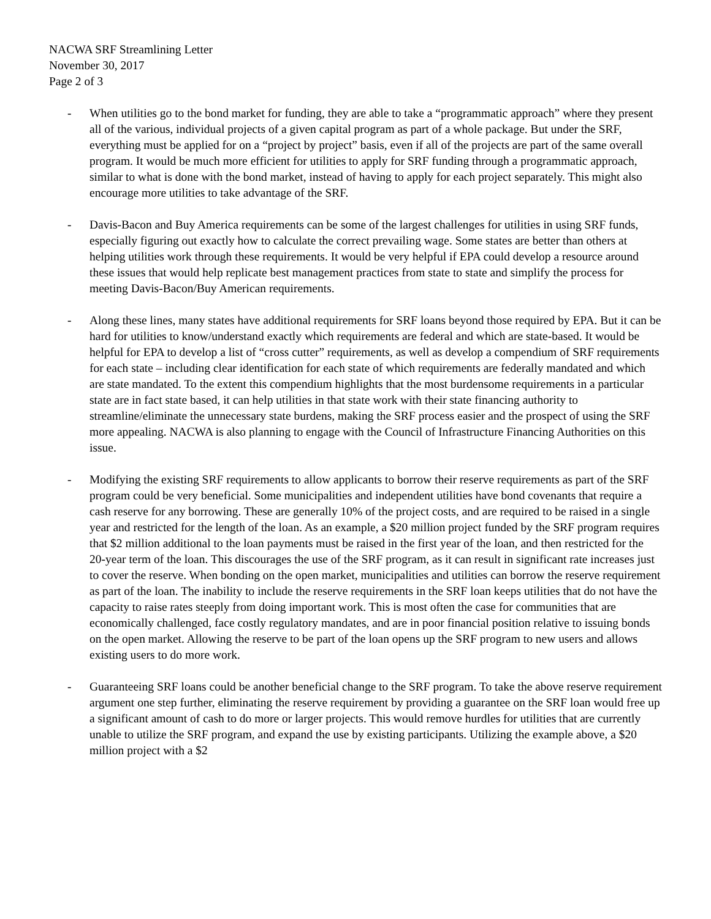NACWA SRF Streamlining Letter
November 30, 2017
Page 2 of 3
- When utilities go to the bond market for funding, they are able to take a “programmatic approach” where they present all of the various, individual projects of a given capital program as part of a whole package. But under the SRF, everything must be applied for on a “project by project” basis, even if all of the projects are part of the same overall program. It would be much more efficient for utilities to apply for SRF funding through a programmatic approach, similar to what is done with the bond market, instead of having to apply for each project separately. This might also encourage more utilities to take advantage of the SRF.
- Davis-Bacon and Buy America requirements can be some of the largest challenges for utilities in using SRF funds, especially figuring out exactly how to calculate the correct prevailing wage. Some states are better than others at helping utilities work through these requirements. It would be very helpful if EPA could develop a resource around these issues that would help replicate best management practices from state to state and simplify the process for meeting Davis-Bacon/Buy American requirements.
- Along these lines, many states have additional requirements for SRF loans beyond those required by EPA. But it can be hard for utilities to know/understand exactly which requirements are federal and which are state-based. It would be helpful for EPA to develop a list of “cross cutter” requirements, as well as develop a compendium of SRF requirements for each state – including clear identification for each state of which requirements are federally mandated and which are state mandated. To the extent this compendium highlights that the most burdensome requirements in a particular state are in fact state based, it can help utilities in that state work with their state financing authority to streamline/eliminate the unnecessary state burdens, making the SRF process easier and the prospect of using the SRF more appealing. NACWA is also planning to engage with the Council of Infrastructure Financing Authorities on this issue.
- Modifying the existing SRF requirements to allow applicants to borrow their reserve requirements as part of the SRF program could be very beneficial. Some municipalities and independent utilities have bond covenants that require a cash reserve for any borrowing. These are generally 10% of the project costs, and are required to be raised in a single year and restricted for the length of the loan. As an example, a $20 million project funded by the SRF program requires that $2 million additional to the loan payments must be raised in the first year of the loan, and then restricted for the 20-year term of the loan. This discourages the use of the SRF program, as it can result in significant rate increases just to cover the reserve. When bonding on the open market, municipalities and utilities can borrow the reserve requirement as part of the loan. The inability to include the reserve requirements in the SRF loan keeps utilities that do not have the capacity to raise rates steeply from doing important work. This is most often the case for communities that are economically challenged, face costly regulatory mandates, and are in poor financial position relative to issuing bonds on the open market. Allowing the reserve to be part of the loan opens up the SRF program to new users and allows existing users to do more work.
- Guaranteeing SRF loans could be another beneficial change to the SRF program. To take the above reserve requirement argument one step further, eliminating the reserve requirement by providing a guarantee on the SRF loan would free up a significant amount of cash to do more or larger projects. This would remove hurdles for utilities that are currently unable to utilize the SRF program, and expand the use by existing participants. Utilizing the example above, a $20 million project with a $2